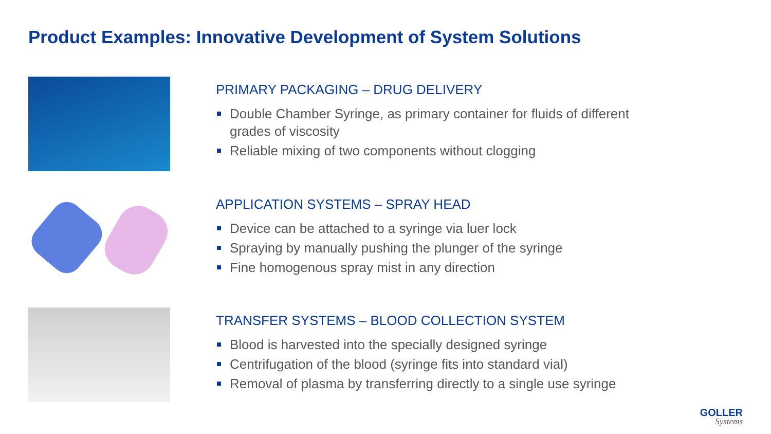Product Examples: Innovative Development of System Solutions
PRIMARY PACKAGING – DRUG DELIVERY
Double Chamber Syringe, as primary container for fluids of different grades of viscosity
Reliable mixing of two components without clogging
APPLICATION SYSTEMS – SPRAY HEAD
Device can be attached to a syringe via luer lock
Spraying by manually pushing the plunger of the syringe
Fine homogenous spray mist in any direction
TRANSFER SYSTEMS – BLOOD COLLECTION SYSTEM
Blood is harvested into the specially designed syringe
Centrifugation of the blood (syringe fits into standard vial)
Removal of plasma by transferring directly to a single use syringe
GOLLER
Systems